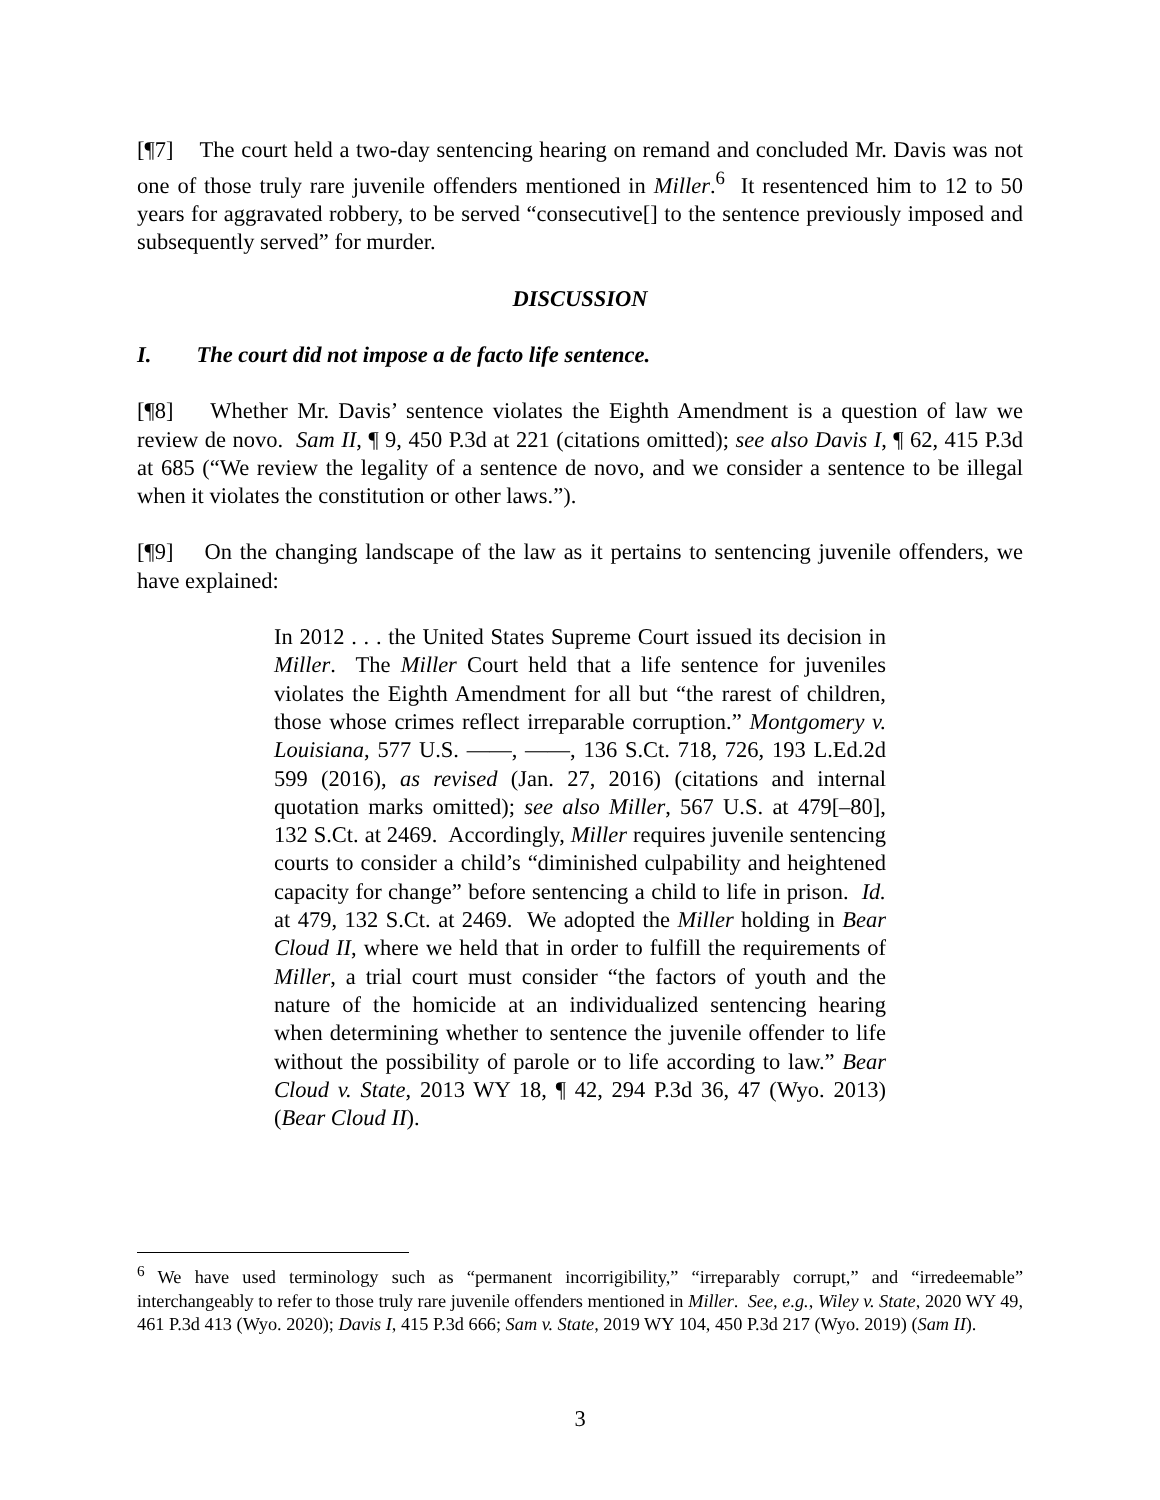[¶7] The court held a two-day sentencing hearing on remand and concluded Mr. Davis was not one of those truly rare juvenile offenders mentioned in Miller.<sup>6</sup> It resentenced him to 12 to 50 years for aggravated robbery, to be served “consecutive[] to the sentence previously imposed and subsequently served” for murder.
DISCUSSION
I. The court did not impose a de facto life sentence.
[¶8] Whether Mr. Davis’ sentence violates the Eighth Amendment is a question of law we review de novo. Sam II, ¶ 9, 450 P.3d at 221 (citations omitted); see also Davis I, ¶ 62, 415 P.3d at 685 (“We review the legality of a sentence de novo, and we consider a sentence to be illegal when it violates the constitution or other laws.”).
[¶9] On the changing landscape of the law as it pertains to sentencing juvenile offenders, we have explained:
In 2012 . . . the United States Supreme Court issued its decision in Miller. The Miller Court held that a life sentence for juveniles violates the Eighth Amendment for all but “the rarest of children, those whose crimes reflect irreparable corruption.” Montgomery v. Louisiana, 577 U.S. ——, ——, 136 S.Ct. 718, 726, 193 L.Ed.2d 599 (2016), as revised (Jan. 27, 2016) (citations and internal quotation marks omitted); see also Miller, 567 U.S. at 479[–80], 132 S.Ct. at 2469. Accordingly, Miller requires juvenile sentencing courts to consider a child’s “diminished culpability and heightened capacity for change” before sentencing a child to life in prison. Id. at 479, 132 S.Ct. at 2469. We adopted the Miller holding in Bear Cloud II, where we held that in order to fulfill the requirements of Miller, a trial court must consider “the factors of youth and the nature of the homicide at an individualized sentencing hearing when determining whether to sentence the juvenile offender to life without the possibility of parole or to life according to law.” Bear Cloud v. State, 2013 WY 18, ¶ 42, 294 P.3d 36, 47 (Wyo. 2013) (Bear Cloud II).
<sup>6</sup> We have used terminology such as “permanent incorrigibility,” “irreparably corrupt,” and “irredeemable” interchangeably to refer to those truly rare juvenile offenders mentioned in Miller. See, e.g., Wiley v. State, 2020 WY 49, 461 P.3d 413 (Wyo. 2020); Davis I, 415 P.3d 666; Sam v. State, 2019 WY 104, 450 P.3d 217 (Wyo. 2019) (Sam II).
3